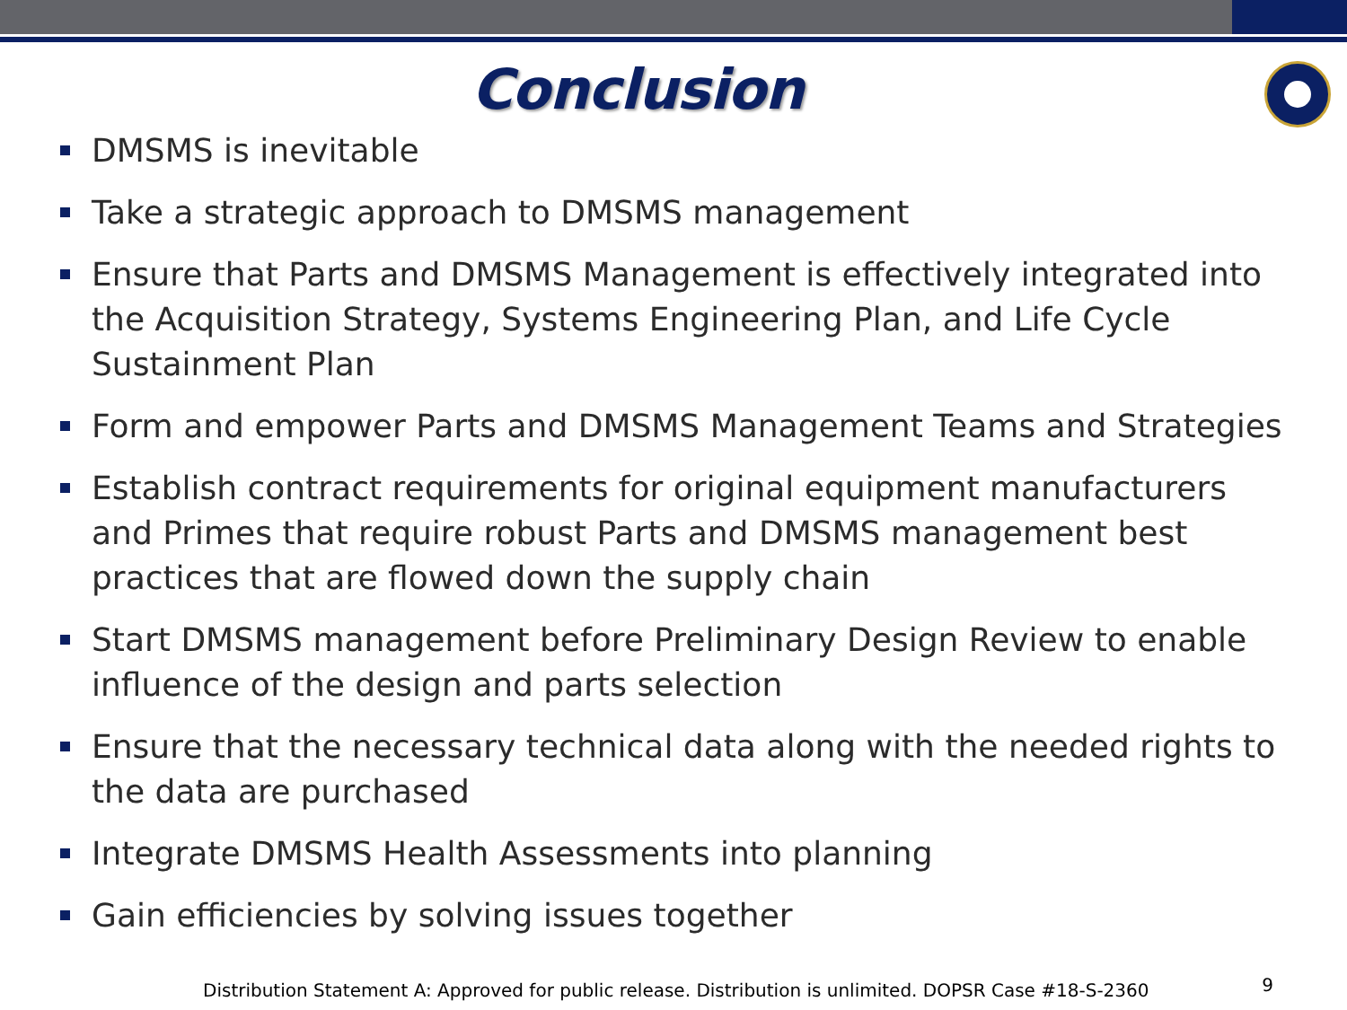Conclusion
DMSMS is inevitable
Take a strategic approach to DMSMS management
Ensure that Parts and DMSMS Management is effectively integrated into the Acquisition Strategy, Systems Engineering Plan, and Life Cycle Sustainment Plan
Form and empower Parts and DMSMS Management Teams and Strategies
Establish contract requirements for original equipment manufacturers and Primes that require robust Parts and DMSMS management best practices that are flowed down the supply chain
Start DMSMS management before Preliminary Design Review to enable influence of the design and parts selection
Ensure that the necessary technical data along with the needed rights to the data are purchased
Integrate DMSMS Health Assessments into planning
Gain efficiencies by solving issues together
Distribution Statement A: Approved for public release. Distribution is unlimited. DOPSR Case #18-S-2360
9